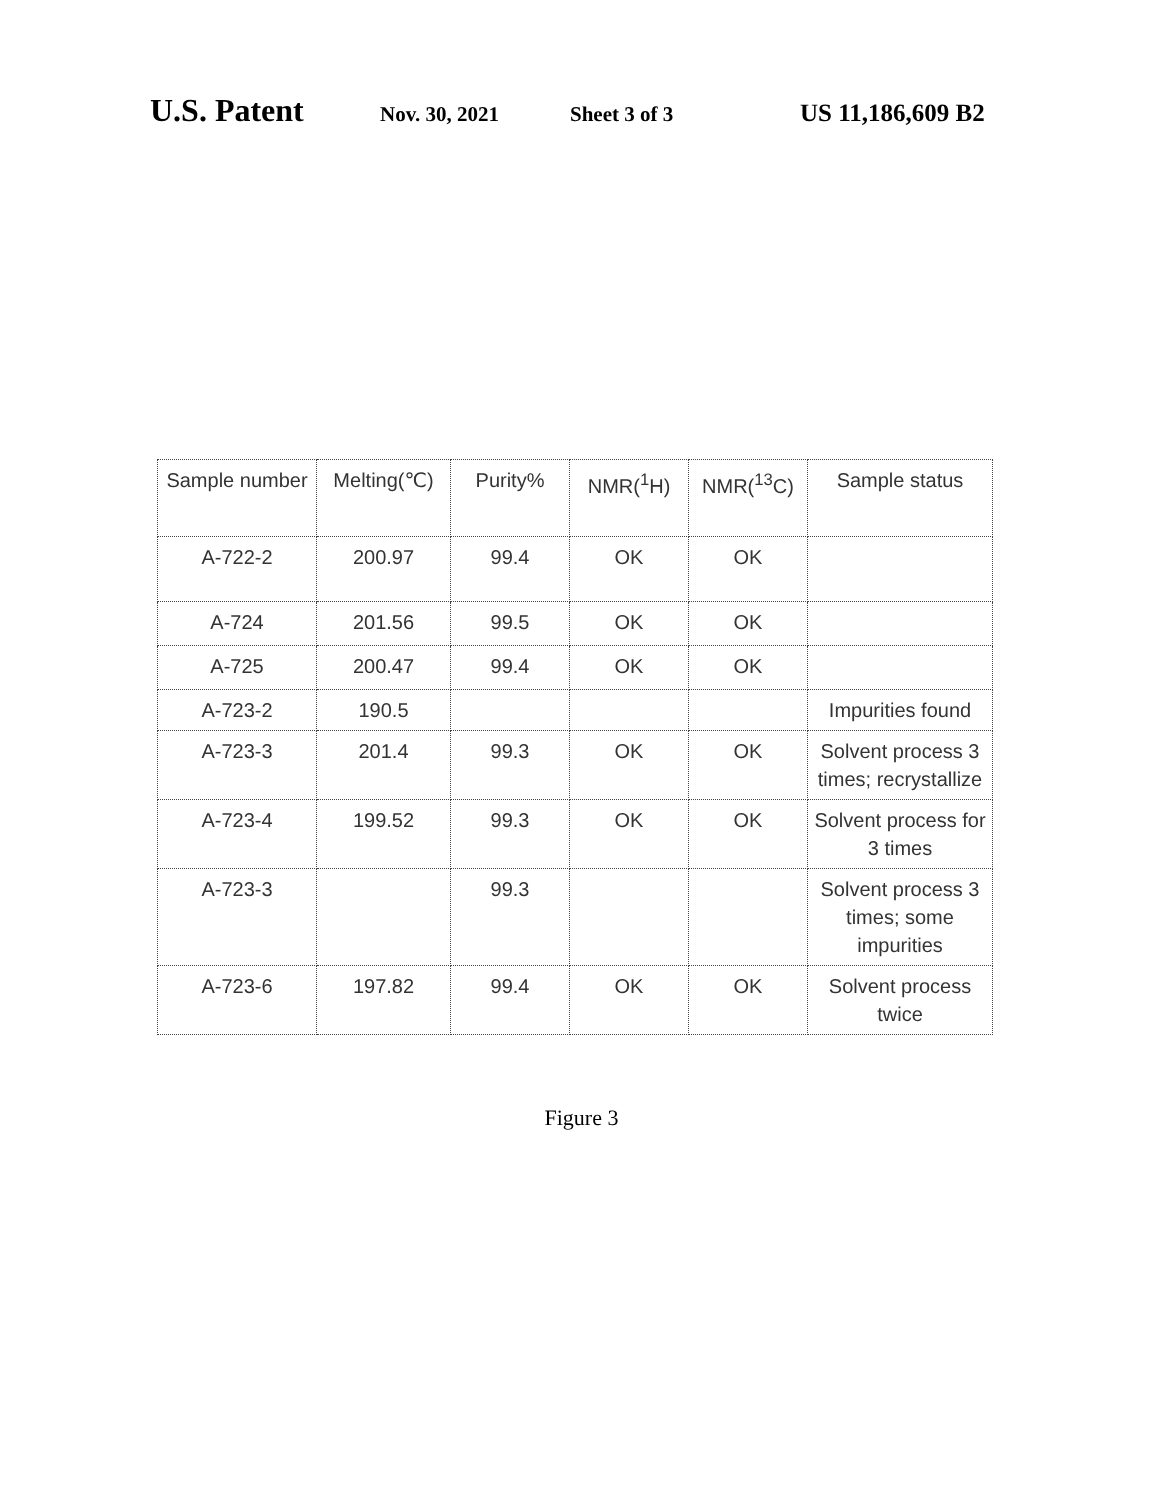U.S. Patent Nov. 30, 2021 Sheet 3 of 3 US 11,186,609 B2
| Sample number | Melting(℃) | Purity% | NMR(<sup>1</sup>H) | NMR(<sup>13</sup>C) | Sample status |
| --- | --- | --- | --- | --- | --- |
| A-722-2 | 200.97 | 99.4 | OK | OK | |
| A-724 | 201.56 | 99.5 | OK | OK | |
| A-725 | 200.47 | 99.4 | OK | OK | |
| A-723-2 | 190.5 | | | | Impurities found |
| A-723-3 | 201.4 | 99.3 | OK | OK | Solvent process 3 times; recrystallize |
| A-723-4 | 199.52 | 99.3 | OK | OK | Solvent process for 3 times |
| A-723-3 | | 99.3 | | | Solvent process 3 times; some impurities |
| A-723-6 | 197.82 | 99.4 | OK | OK | Solvent process twice |
Figure 3